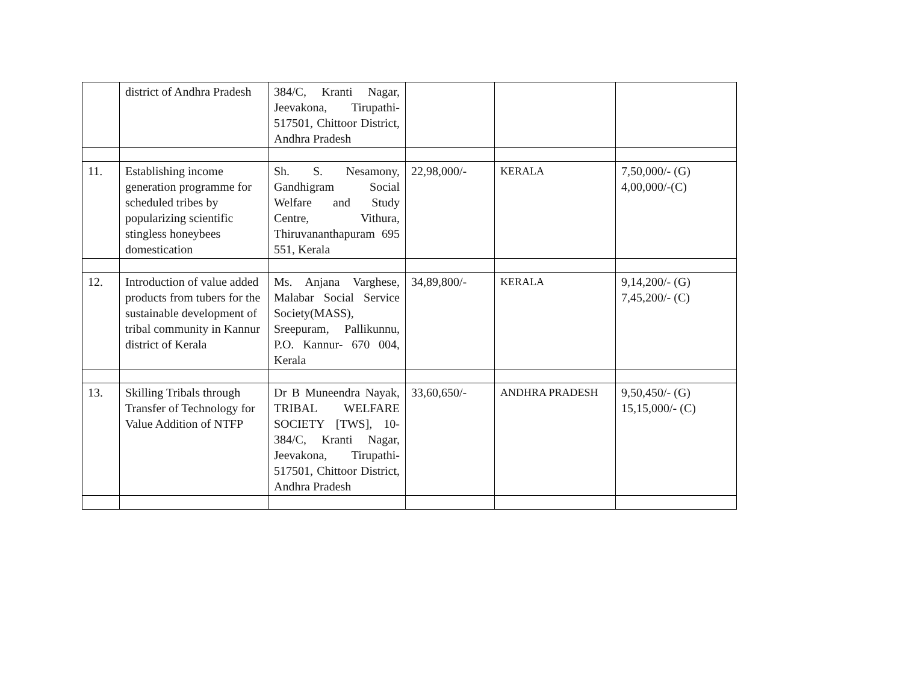| | district of Andhra Pradesh | 384/C, Kranti Nagar, Jeevakona, Tirupathi-517501, Chittoor District, Andhra Pradesh | | | |
| 11. | Establishing income generation programme for scheduled tribes by popularizing scientific stingless honeybees domestication | Sh. S. Nesamony, Gandhigram Social Welfare and Study Centre, Vithura, Thiruvananthapuram 695 551, Kerala | 22,98,000/- | KERALA | 7,50,000/- (G) 4,00,000/-(C) |
| 12. | Introduction of value added products from tubers for the sustainable development of tribal community in Kannur district of Kerala | Ms. Anjana Varghese, Malabar Social Service Society(MASS), Sreepuram, Pallikunnu, P.O. Kannur- 670 004, Kerala | 34,89,800/- | KERALA | 9,14,200/- (G) 7,45,200/- (C) |
| 13. | Skilling Tribals through Transfer of Technology for Value Addition of NTFP | Dr B Muneendra Nayak, TRIBAL WELFARE SOCIETY [TWS], 10-384/C, Kranti Nagar, Jeevakona, Tirupathi-517501, Chittoor District, Andhra Pradesh | 33,60,650/- | ANDHRA PRADESH | 9,50,450/- (G) 15,15,000/- (C) |